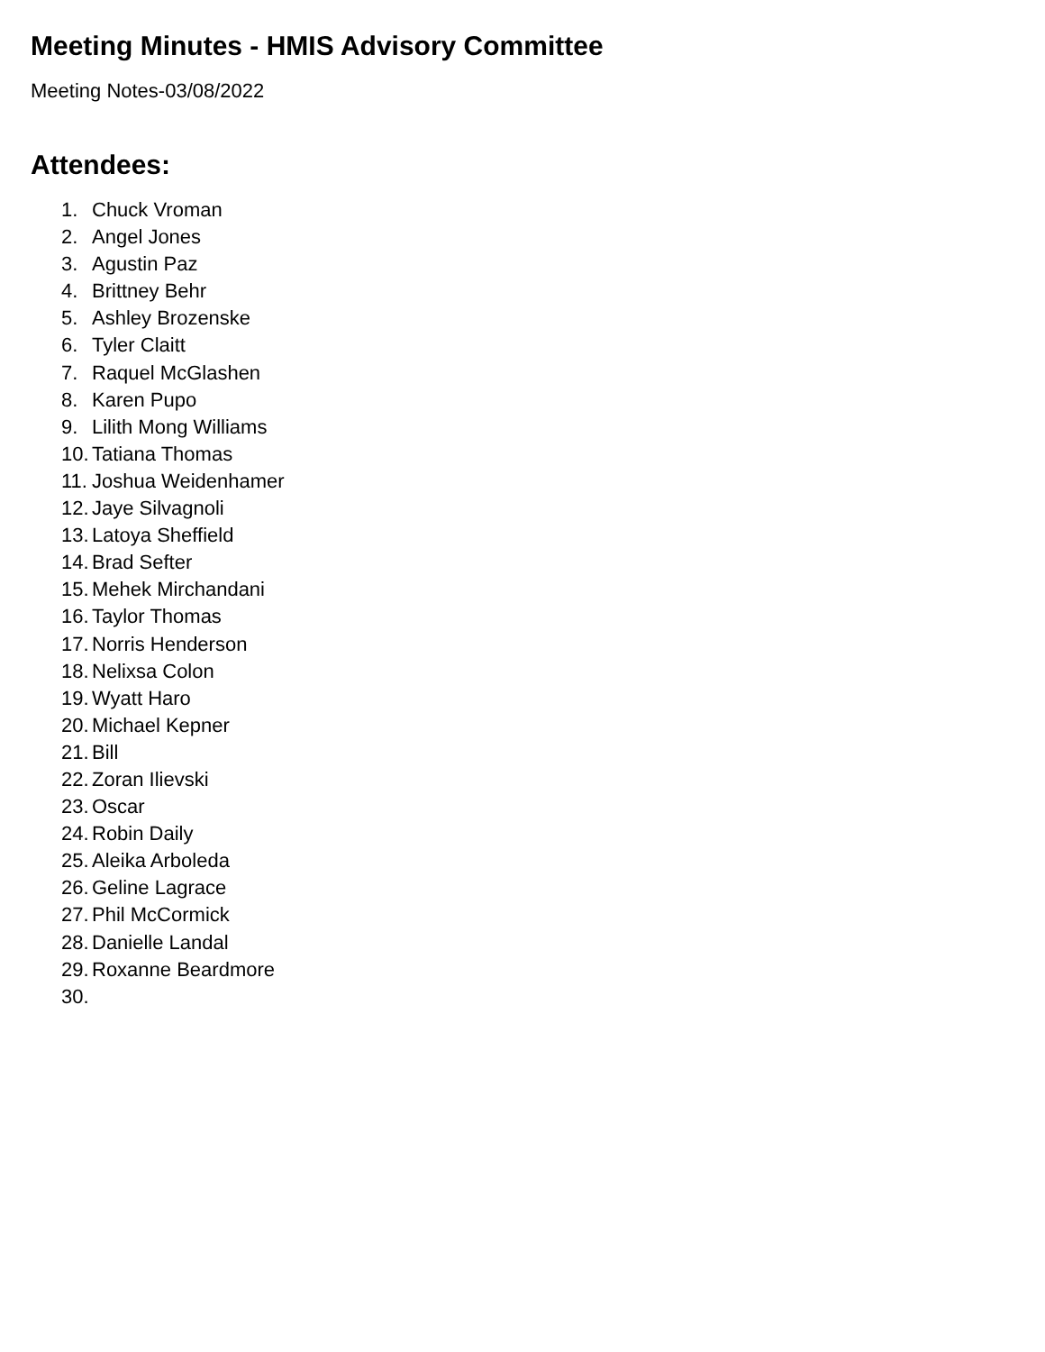Meeting Minutes - HMIS Advisory Committee
Meeting Notes-03/08/2022
Attendees:
1. Chuck Vroman
2. Angel Jones
3. Agustin Paz
4. Brittney Behr
5. Ashley Brozenske
6. Tyler Claitt
7. Raquel McGlashen
8. Karen Pupo
9. Lilith Mong Williams
10. Tatiana Thomas
11. Joshua Weidenhamer
12. Jaye Silvagnoli
13. Latoya Sheffield
14. Brad Sefter
15. Mehek Mirchandani
16. Taylor Thomas
17. Norris Henderson
18. Nelixsa Colon
19. Wyatt Haro
20. Michael Kepner
21. Bill
22. Zoran Ilievski
23. Oscar
24. Robin Daily
25. Aleika Arboleda
26. Geline Lagrace
27. Phil McCormick
28. Danielle Landal
29. Roxanne Beardmore
30.